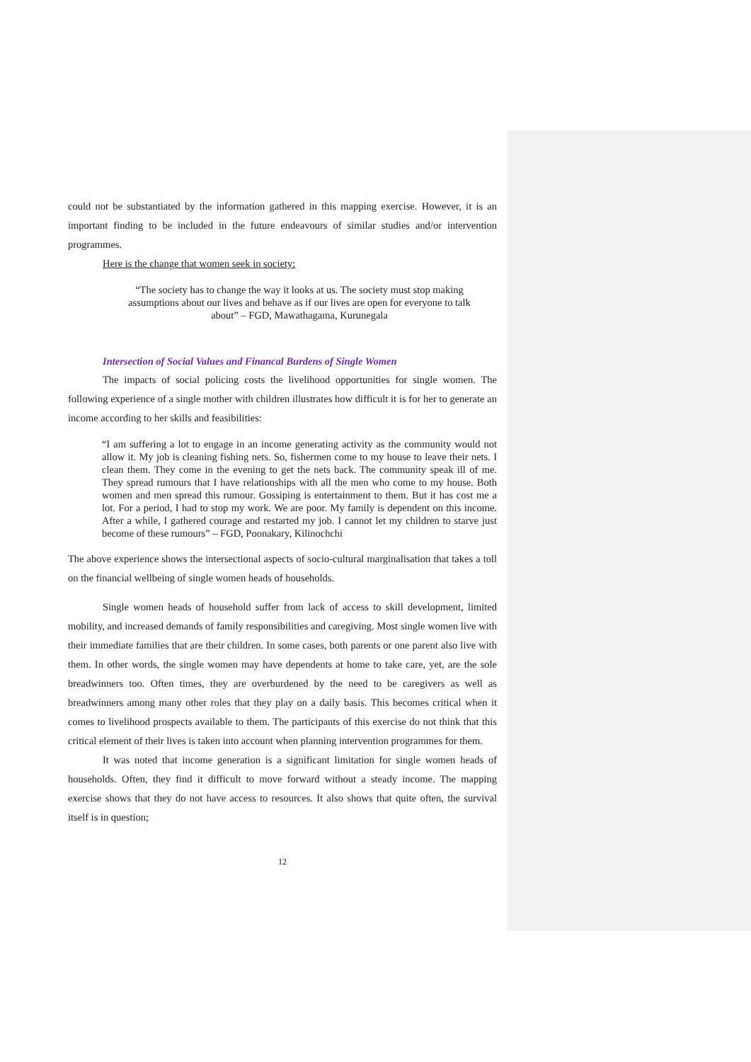could not be substantiated by the information gathered in this mapping exercise. However, it is an important finding to be included in the future endeavours of similar studies and/or intervention programmes.
Here is the change that women seek in society:
“The society has to change the way it looks at us. The society must stop making assumptions about our lives and behave as if our lives are open for everyone to talk about” – FGD, Mawathagama, Kurunegala
Intersection of Social Values and Financal Burdens of Single Women
The impacts of social policing costs the livelihood opportunities for single women. The following experience of a single mother with children illustrates how difficult it is for her to generate an income according to her skills and feasibilities:
“I am suffering a lot to engage in an income generating activity as the community would not allow it. My job is cleaning fishing nets. So, fishermen come to my house to leave their nets. I clean them. They come in the evening to get the nets back. The community speak ill of me. They spread rumours that I have relationships with all the men who come to my house. Both women and men spread this rumour. Gossiping is entertainment to them. But it has cost me a lot. For a period, I had to stop my work. We are poor. My family is dependent on this income. After a while, I gathered courage and restarted my job. I cannot let my children to starve just become of these rumours” – FGD, Poonakary, Kilinochchi
The above experience shows the intersectional aspects of socio-cultural marginalisation that takes a toll on the financial wellbeing of single women heads of households.
Single women heads of household suffer from lack of access to skill development, limited mobility, and increased demands of family responsibilities and caregiving. Most single women live with their immediate families that are their children. In some cases, both parents or one parent also live with them. In other words, the single women may have dependents at home to take care, yet, are the sole breadwinners too. Often times, they are overburdened by the need to be caregivers as well as breadwinners among many other roles that they play on a daily basis. This becomes critical when it comes to livelihood prospects available to them. The participants of this exercise do not think that this critical element of their lives is taken into account when planning intervention programmes for them.
It was noted that income generation is a significant limitation for single women heads of households. Often, they find it difficult to move forward without a steady income. The mapping exercise shows that they do not have access to resources. It also shows that quite often, the survival itself is in question;
12